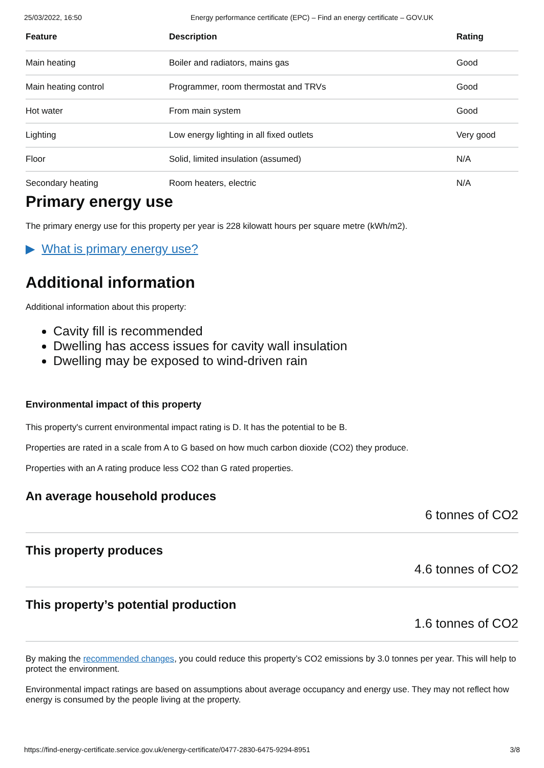25/03/2022, 16:50 Energy performance certificate (EPC) – Find an energy certificate – GOV.UK
| Feature | Description | Rating |
| --- | --- | --- |
| Main heating | Boiler and radiators, mains gas | Good |
| Main heating control | Programmer, room thermostat and TRVs | Good |
| Hot water | From main system | Good |
| Lighting | Low energy lighting in all fixed outlets | Very good |
| Floor | Solid, limited insulation (assumed) | N/A |
| Secondary heating | Room heaters, electric | N/A |
Primary energy use
The primary energy use for this property per year is 228 kilowatt hours per square metre (kWh/m2).
▶ What is primary energy use?
Additional information
Additional information about this property:
Cavity fill is recommended
Dwelling has access issues for cavity wall insulation
Dwelling may be exposed to wind-driven rain
Environmental impact of this property
This property's current environmental impact rating is D. It has the potential to be B.
Properties are rated in a scale from A to G based on how much carbon dioxide (CO2) they produce.
Properties with an A rating produce less CO2 than G rated properties.
An average household produces
6 tonnes of CO2
This property produces
4.6 tonnes of CO2
This property’s potential production
1.6 tonnes of CO2
By making the recommended changes, you could reduce this property’s CO2 emissions by 3.0 tonnes per year. This will help to protect the environment.
Environmental impact ratings are based on assumptions about average occupancy and energy use. They may not reflect how energy is consumed by the people living at the property.
https://find-energy-certificate.service.gov.uk/energy-certificate/0477-2830-6475-9294-8951 3/8